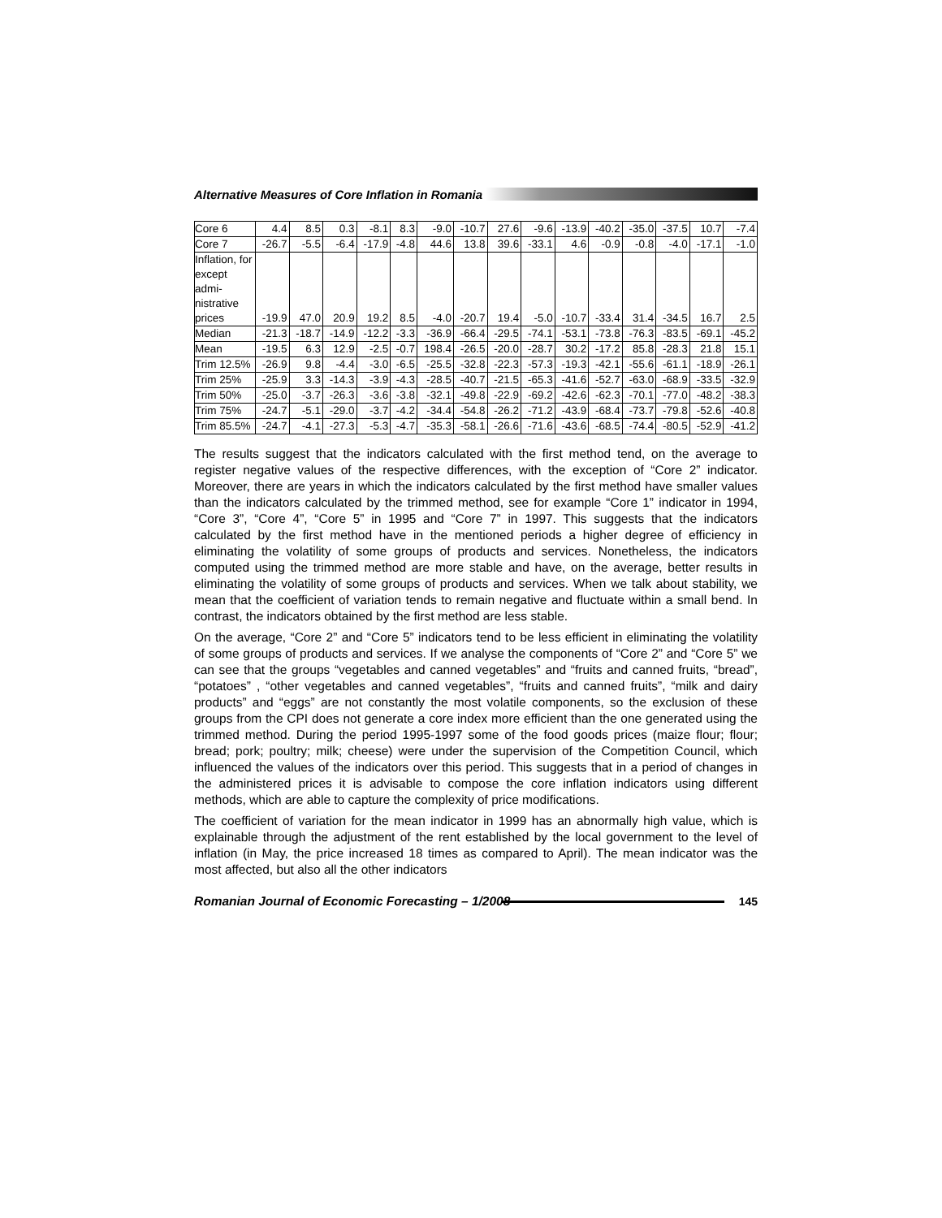Alternative Measures of Core Inflation in Romania
| Core 6 | 4.4 | 8.5 | 0.3 | -8.1 | 8.3 | -9.0 | -10.7 | 27.6 | -9.6 | -13.9 | -40.2 | -35.0 | -37.5 | 10.7 | -7.4 |
| Core 7 | -26.7 | -5.5 | -6.4 | -17.9 | -4.8 | 44.6 | 13.8 | 39.6 | -33.1 | 4.6 | -0.9 | -0.8 | -4.0 | -17.1 | -1.0 |
| Inflation, for except admi-nistrative prices | -19.9 | 47.0 | 20.9 | 19.2 | 8.5 | -4.0 | -20.7 | 19.4 | -5.0 | -10.7 | -33.4 | 31.4 | -34.5 | 16.7 | 2.5 |
| Median | -21.3 | -18.7 | -14.9 | -12.2 | -3.3 | -36.9 | -66.4 | -29.5 | -74.1 | -53.1 | -73.8 | -76.3 | -83.5 | -69.1 | -45.2 |
| Mean | -19.5 | 6.3 | 12.9 | -2.5 | -0.7 | 198.4 | -26.5 | -20.0 | -28.7 | 30.2 | -17.2 | 85.8 | -28.3 | 21.8 | 15.1 |
| Trim 12.5% | -26.9 | 9.8 | -4.4 | -3.0 | -6.5 | -25.5 | -32.8 | -22.3 | -57.3 | -19.3 | -42.1 | -55.6 | -61.1 | -18.9 | -26.1 |
| Trim 25% | -25.9 | 3.3 | -14.3 | -3.9 | -4.3 | -28.5 | -40.7 | -21.5 | -65.3 | -41.6 | -52.7 | -63.0 | -68.9 | -33.5 | -32.9 |
| Trim 50% | -25.0 | -3.7 | -26.3 | -3.6 | -3.8 | -32.1 | -49.8 | -22.9 | -69.2 | -42.6 | -62.3 | -70.1 | -77.0 | -48.2 | -38.3 |
| Trim 75% | -24.7 | -5.1 | -29.0 | -3.7 | -4.2 | -34.4 | -54.8 | -26.2 | -71.2 | -43.9 | -68.4 | -73.7 | -79.8 | -52.6 | -40.8 |
| Trim 85.5% | -24.7 | -4.1 | -27.3 | -5.3 | -4.7 | -35.3 | -58.1 | -26.6 | -71.6 | -43.6 | -68.5 | -74.4 | -80.5 | -52.9 | -41.2 |
The results suggest that the indicators calculated with the first method tend, on the average to register negative values of the respective differences, with the exception of “Core 2” indicator. Moreover, there are years in which the indicators calculated by the first method have smaller values than the indicators calculated by the trimmed method, see for example “Core 1” indicator in 1994, “Core 3”, “Core 4”, “Core 5” in 1995 and “Core 7” in 1997. This suggests that the indicators calculated by the first method have in the mentioned periods a higher degree of efficiency in eliminating the volatility of some groups of products and services. Nonetheless, the indicators computed using the trimmed method are more stable and have, on the average, better results in eliminating the volatility of some groups of products and services. When we talk about stability, we mean that the coefficient of variation tends to remain negative and fluctuate within a small bend. In contrast, the indicators obtained by the first method are less stable.
On the average, “Core 2” and “Core 5” indicators tend to be less efficient in eliminating the volatility of some groups of products and services. If we analyse the components of “Core 2” and “Core 5” we can see that the groups “vegetables and canned vegetables” and “fruits and canned fruits, “bread”, “potatoes” , “other vegetables and canned vegetables”, “fruits and canned fruits”, “milk and dairy products” and “eggs” are not constantly the most volatile components, so the exclusion of these groups from the CPI does not generate a core index more efficient than the one generated using the trimmed method. During the period 1995-1997 some of the food goods prices (maize flour; flour; bread; pork; poultry; milk; cheese) were under the supervision of the Competition Council, which influenced the values of the indicators over this period. This suggests that in a period of changes in the administered prices it is advisable to compose the core inflation indicators using different methods, which are able to capture the complexity of price modifications.
The coefficient of variation for the mean indicator in 1999 has an abnormally high value, which is explainable through the adjustment of the rent established by the local government to the level of inflation (in May, the price increased 18 times as compared to April). The mean indicator was the most affected, but also all the other indicators
Romanian Journal of Economic Forecasting – 1/2008 145